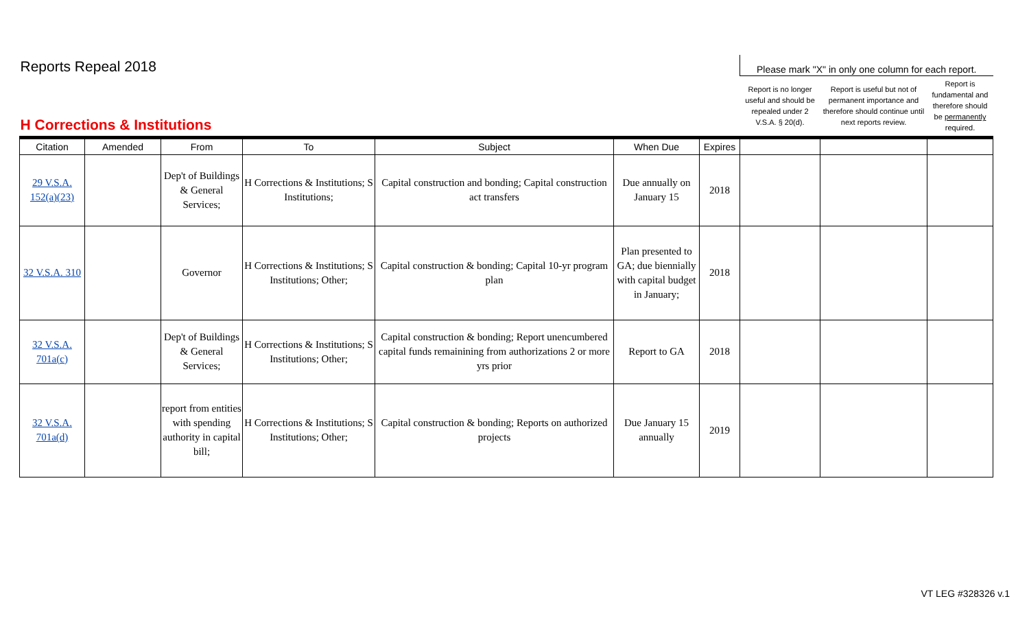| Reports Repeal 2018 | | | | | | | Please mark "X" in only one column for each report. | | |
| H Corrections & Institutions | | | | | | | Report is no longer useful and should be repealed under 2 V.S.A. § 20(d). | Report is useful but not of permanent importance and therefore should continue until next reports review. | Report is fundamental and therefore should be permanently required. |
| Citation | Amended | From | To | Subject | When Due | Expires | | | |
| 29 V.S.A. 152(a)(23) | | Dep't of Buildings & General Services; | H Corrections & Institutions; S Institutions; | Capital construction and bonding; Capital construction act transfers | Due annually on January 15 | 2018 | | | |
| 32 V.S.A. 310 | | Governor | H Corrections & Institutions; S Institutions; Other; | Capital construction & bonding; Capital 10-yr program plan | Plan presented to GA; due biennially with capital budget in January; | 2018 | | | |
| 32 V.S.A. 701a(c) | | Dep't of Buildings & General Services; | H Corrections & Institutions; S Institutions; Other; | Capital construction & bonding; Report unencumbered capital funds remainining from authorizations 2 or more yrs prior | Report to GA | 2018 | | | |
| 32 V.S.A. 701a(d) | | report from entities with spending authority in capital bill; | H Corrections & Institutions; S Institutions; Other; | Capital construction & bonding; Reports on authorized projects | Due January 15 annually | 2019 | | | |
VT LEG #328326 v.1